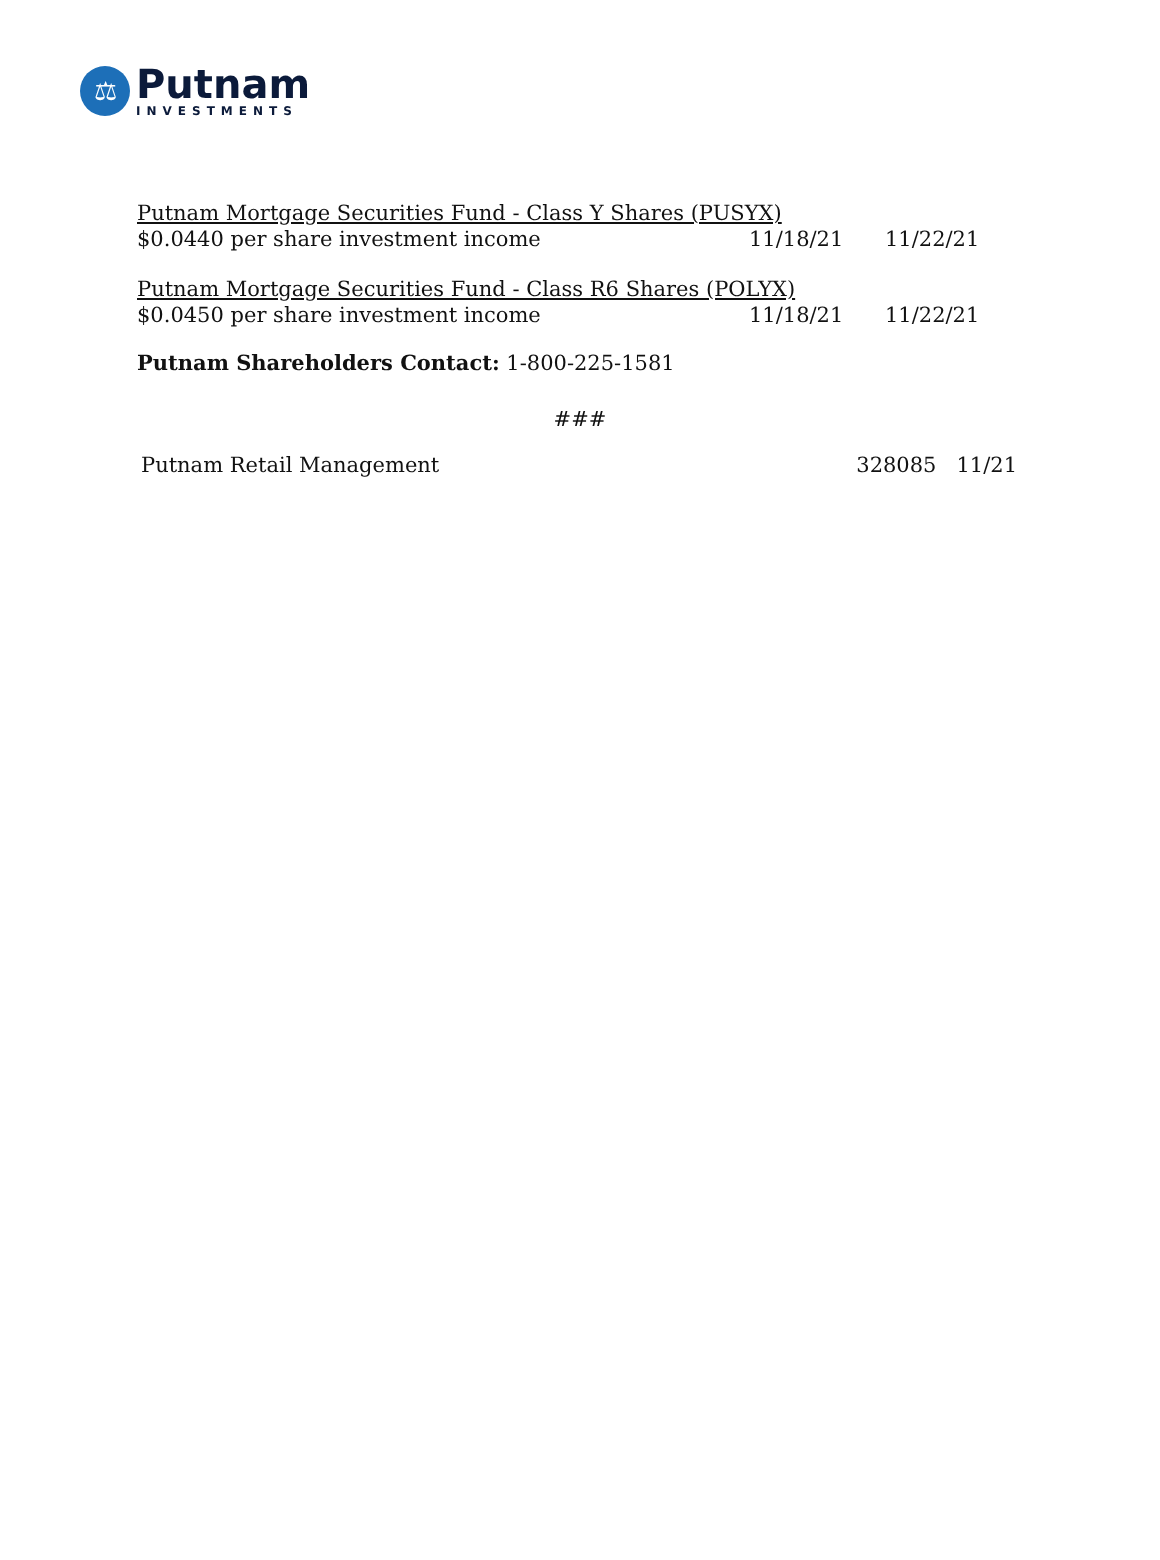⚖
Putnam
INVESTMENTS
| Putnam Mortgage Securities Fund - Class Y Shares (PUSYX) | | |
| $0.0440 per share investment income | 11/18/21 | 11/22/21 |
| Putnam Mortgage Securities Fund - Class R6 Shares (POLYX) | | |
| $0.0450 per share investment income | 11/18/21 | 11/22/21 |
Putnam Shareholders Contact: 1-800-225-1581
###
Putnam Retail Management 328085 11/21